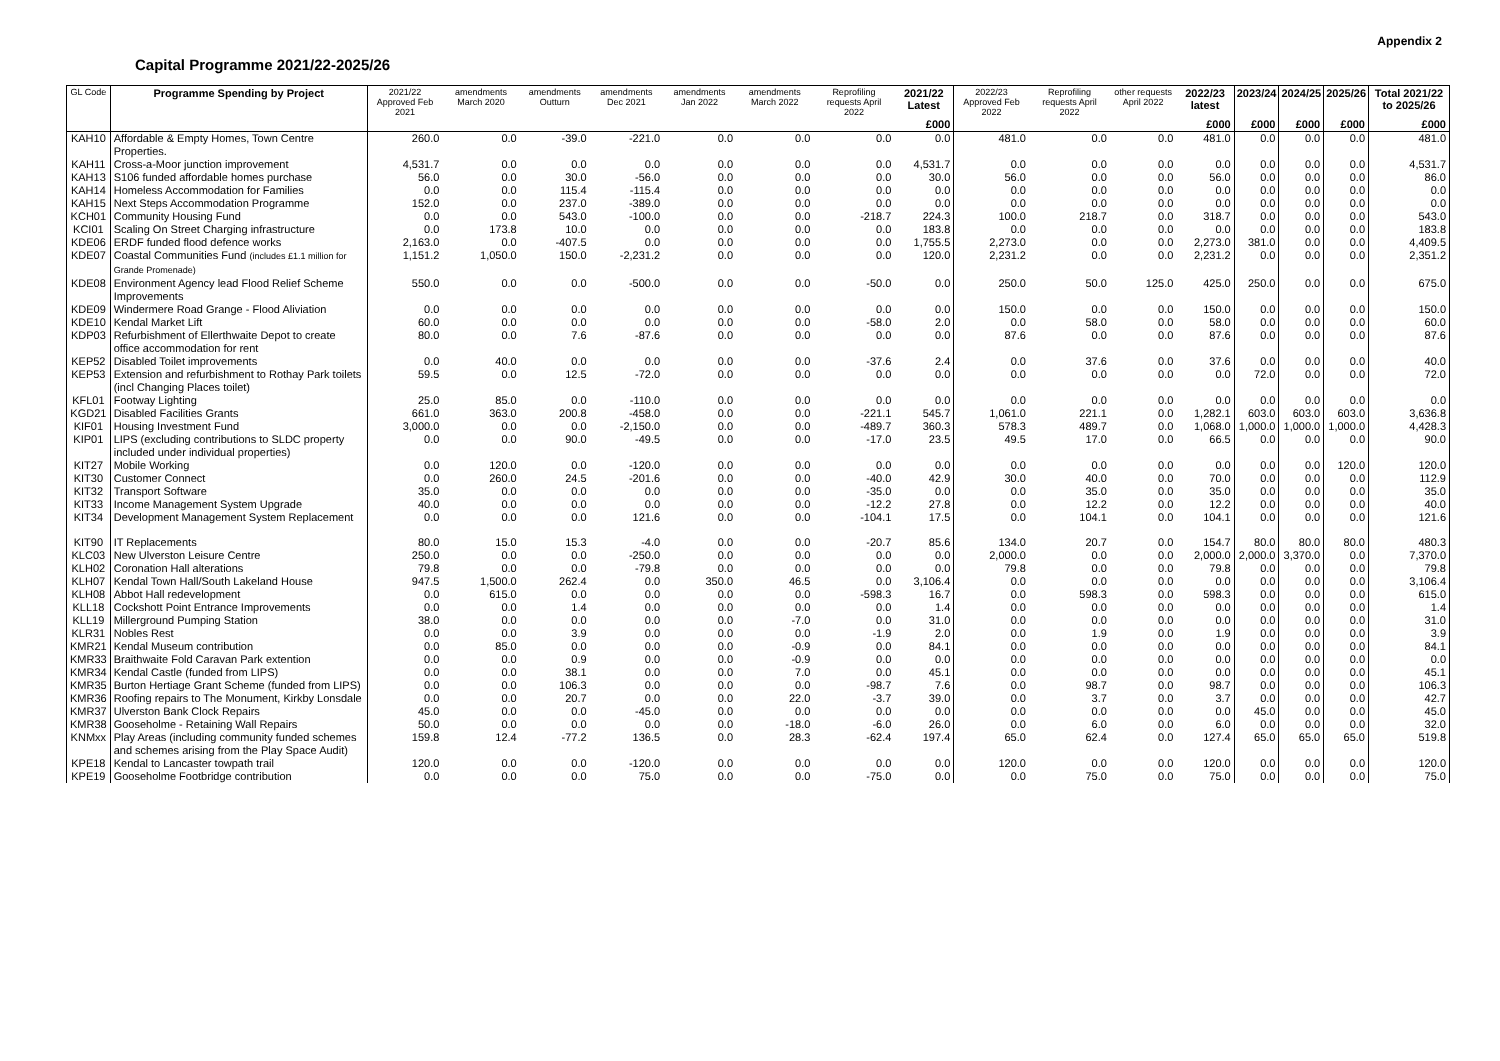Appendix 2
Capital Programme 2021/22-2025/26
| GL Code | Programme Spending by Project | 2021/22 Approved Feb 2021 | amendments March 2020 | amendments Outturn | amendments Dec 2021 | amendments Jan 2022 | amendments March 2022 | Reprofiling requests April 2022 | 2021/22 Latest | 2022/23 Approved Feb 2022 | Reprofiling requests April 2022 | other requests April 2022 | 2022/23 latest | 2023/24 | 2024/25 | 2025/26 | Total 2021/22 to 2025/26 |
| --- | --- | --- | --- | --- | --- | --- | --- | --- | --- | --- | --- | --- | --- | --- | --- | --- | --- |
| | | | | | | | | | £000 | | | | £000 | £000 | £000 | £000 | £000 |
| KAH10 | Affordable & Empty Homes, Town Centre Properties. | 260.0 | 0.0 | -39.0 | -221.0 | 0.0 | 0.0 | 0.0 | 0.0 | 481.0 | 0.0 | 0.0 | 481.0 | 0.0 | 0.0 | 0.0 | 481.0 |
| KAH11 | Cross-a-Moor junction improvement | 4,531.7 | 0.0 | 0.0 | 0.0 | 0.0 | 0.0 | 0.0 | 4,531.7 | 0.0 | 0.0 | 0.0 | 0.0 | 0.0 | 0.0 | 0.0 | 4,531.7 |
| KAH13 | S106 funded affordable homes purchase | 56.0 | 0.0 | 30.0 | -56.0 | 0.0 | 0.0 | 0.0 | 30.0 | 56.0 | 0.0 | 0.0 | 56.0 | 0.0 | 0.0 | 0.0 | 86.0 |
| KAH14 | Homeless Accommodation for Families | 0.0 | 0.0 | 115.4 | -115.4 | 0.0 | 0.0 | 0.0 | 0.0 | 0.0 | 0.0 | 0.0 | 0.0 | 0.0 | 0.0 | 0.0 | 0.0 |
| KAH15 | Next Steps Accommodation Programme | 152.0 | 0.0 | 237.0 | -389.0 | 0.0 | 0.0 | 0.0 | 0.0 | 0.0 | 0.0 | 0.0 | 0.0 | 0.0 | 0.0 | 0.0 | 0.0 |
| KCH01 | Community Housing Fund | 0.0 | 0.0 | 543.0 | -100.0 | 0.0 | 0.0 | -218.7 | 224.3 | 100.0 | 218.7 | 0.0 | 318.7 | 0.0 | 0.0 | 0.0 | 543.0 |
| KCI01 | Scaling On Street Charging infrastructure | 0.0 | 173.8 | 10.0 | 0.0 | 0.0 | 0.0 | 0.0 | 183.8 | 0.0 | 0.0 | 0.0 | 0.0 | 0.0 | 0.0 | 0.0 | 183.8 |
| KDE06 | ERDF funded flood defence works | 2,163.0 | 0.0 | -407.5 | 0.0 | 0.0 | 0.0 | 0.0 | 1,755.5 | 2,273.0 | 0.0 | 0.0 | 2,273.0 | 381.0 | 0.0 | 0.0 | 4,409.5 |
| KDE07 | Coastal Communities Fund (includes £1.1 million for Grande Promenade) | 1,151.2 | 1,050.0 | 150.0 | -2,231.2 | 0.0 | 0.0 | 0.0 | 120.0 | 2,231.2 | 0.0 | 0.0 | 2,231.2 | 0.0 | 0.0 | 0.0 | 2,351.2 |
| KDE08 | Environment Agency lead Flood Relief Scheme Improvements | 550.0 | 0.0 | 0.0 | -500.0 | 0.0 | 0.0 | -50.0 | 0.0 | 250.0 | 50.0 | 125.0 | 425.0 | 250.0 | 0.0 | 0.0 | 675.0 |
| KDE09 | Windermere Road Grange - Flood Aliviation | 0.0 | 0.0 | 0.0 | 0.0 | 0.0 | 0.0 | 0.0 | 0.0 | 150.0 | 0.0 | 0.0 | 150.0 | 0.0 | 0.0 | 0.0 | 150.0 |
| KDE10 | Kendal Market Lift | 60.0 | 0.0 | 0.0 | 0.0 | 0.0 | 0.0 | -58.0 | 2.0 | 0.0 | 58.0 | 0.0 | 58.0 | 0.0 | 0.0 | 0.0 | 60.0 |
| KDP03 | Refurbishment of Ellerthwaite Depot to create office accommodation for rent | 80.0 | 0.0 | 7.6 | -87.6 | 0.0 | 0.0 | 0.0 | 0.0 | 87.6 | 0.0 | 0.0 | 87.6 | 0.0 | 0.0 | 0.0 | 87.6 |
| KEP52 | Disabled Toilet improvements | 0.0 | 40.0 | 0.0 | 0.0 | 0.0 | 0.0 | -37.6 | 2.4 | 0.0 | 37.6 | 0.0 | 37.6 | 0.0 | 0.0 | 0.0 | 40.0 |
| KEP53 | Extension and refurbishment to Rothay Park toilets (incl Changing Places toilet) | 59.5 | 0.0 | 12.5 | -72.0 | 0.0 | 0.0 | 0.0 | 0.0 | 0.0 | 0.0 | 0.0 | 0.0 | 72.0 | 0.0 | 0.0 | 72.0 |
| KFL01 | Footway Lighting | 25.0 | 85.0 | 0.0 | -110.0 | 0.0 | 0.0 | 0.0 | 0.0 | 0.0 | 0.0 | 0.0 | 0.0 | 0.0 | 0.0 | 0.0 | 0.0 |
| KGD21 | Disabled Facilities Grants | 661.0 | 363.0 | 200.8 | -458.0 | 0.0 | 0.0 | -221.1 | 545.7 | 1,061.0 | 221.1 | 0.0 | 1,282.1 | 603.0 | 603.0 | 603.0 | 3,636.8 |
| KIF01 | Housing Investment Fund | 3,000.0 | 0.0 | 0.0 | -2,150.0 | 0.0 | 0.0 | -489.7 | 360.3 | 578.3 | 489.7 | 0.0 | 1,068.0 | 1,000.0 | 1,000.0 | 1,000.0 | 4,428.3 |
| KIP01 | LIPS (excluding contributions to SLDC property included under individual properties) | 0.0 | 0.0 | 90.0 | -49.5 | 0.0 | 0.0 | -17.0 | 23.5 | 49.5 | 17.0 | 0.0 | 66.5 | 0.0 | 0.0 | 0.0 | 90.0 |
| KIT27 | Mobile Working | 0.0 | 120.0 | 0.0 | -120.0 | 0.0 | 0.0 | 0.0 | 0.0 | 0.0 | 0.0 | 0.0 | 0.0 | 0.0 | 0.0 | 120.0 | 120.0 |
| KIT30 | Customer Connect | 0.0 | 260.0 | 24.5 | -201.6 | 0.0 | 0.0 | -40.0 | 42.9 | 30.0 | 40.0 | 0.0 | 70.0 | 0.0 | 0.0 | 0.0 | 112.9 |
| KIT32 | Transport Software | 35.0 | 0.0 | 0.0 | 0.0 | 0.0 | 0.0 | -35.0 | 0.0 | 0.0 | 35.0 | 0.0 | 35.0 | 0.0 | 0.0 | 0.0 | 35.0 |
| KIT33 | Income Management System Upgrade | 40.0 | 0.0 | 0.0 | 0.0 | 0.0 | 0.0 | -12.2 | 27.8 | 0.0 | 12.2 | 0.0 | 12.2 | 0.0 | 0.0 | 0.0 | 40.0 |
| KIT34 | Development Management System Replacement | 0.0 | 0.0 | 0.0 | 121.6 | 0.0 | 0.0 | -104.1 | 17.5 | 0.0 | 104.1 | 0.0 | 104.1 | 0.0 | 0.0 | 0.0 | 121.6 |
| KIT90 | IT Replacements | 80.0 | 15.0 | 15.3 | -4.0 | 0.0 | 0.0 | -20.7 | 85.6 | 134.0 | 20.7 | 0.0 | 154.7 | 80.0 | 80.0 | 80.0 | 480.3 |
| KLC03 | New Ulverston Leisure Centre | 250.0 | 0.0 | 0.0 | -250.0 | 0.0 | 0.0 | 0.0 | 0.0 | 2,000.0 | 0.0 | 0.0 | 2,000.0 | 2,000.0 | 3,370.0 | 0.0 | 7,370.0 |
| KLH02 | Coronation Hall alterations | 79.8 | 0.0 | 0.0 | -79.8 | 0.0 | 0.0 | 0.0 | 0.0 | 79.8 | 0.0 | 0.0 | 79.8 | 0.0 | 0.0 | 0.0 | 79.8 |
| KLH07 | Kendal Town Hall/South Lakeland House | 947.5 | 1,500.0 | 262.4 | 0.0 | 350.0 | 46.5 | 0.0 | 3,106.4 | 0.0 | 0.0 | 0.0 | 0.0 | 0.0 | 0.0 | 0.0 | 3,106.4 |
| KLH08 | Abbot Hall redevelopment | 0.0 | 615.0 | 0.0 | 0.0 | 0.0 | 0.0 | -598.3 | 16.7 | 0.0 | 598.3 | 0.0 | 598.3 | 0.0 | 0.0 | 0.0 | 615.0 |
| KLL18 | Cockshott Point Entrance Improvements | 0.0 | 0.0 | 1.4 | 0.0 | 0.0 | 0.0 | 0.0 | 1.4 | 0.0 | 0.0 | 0.0 | 0.0 | 0.0 | 0.0 | 0.0 | 1.4 |
| KLL19 | Millerground Pumping Station | 38.0 | 0.0 | 0.0 | 0.0 | 0.0 | -7.0 | 0.0 | 31.0 | 0.0 | 0.0 | 0.0 | 0.0 | 0.0 | 0.0 | 0.0 | 31.0 |
| KLR31 | Nobles Rest | 0.0 | 0.0 | 3.9 | 0.0 | 0.0 | 0.0 | -1.9 | 2.0 | 0.0 | 1.9 | 0.0 | 1.9 | 0.0 | 0.0 | 0.0 | 3.9 |
| KMR21 | Kendal Museum contribution | 0.0 | 85.0 | 0.0 | 0.0 | 0.0 | -0.9 | 0.0 | 84.1 | 0.0 | 0.0 | 0.0 | 0.0 | 0.0 | 0.0 | 0.0 | 84.1 |
| KMR33 | Braithwaite Fold Caravan Park extention | 0.0 | 0.0 | 0.9 | 0.0 | 0.0 | -0.9 | 0.0 | 0.0 | 0.0 | 0.0 | 0.0 | 0.0 | 0.0 | 0.0 | 0.0 | 0.0 |
| KMR34 | Kendal Castle (funded from LIPS) | 0.0 | 0.0 | 38.1 | 0.0 | 0.0 | 7.0 | 0.0 | 45.1 | 0.0 | 0.0 | 0.0 | 0.0 | 0.0 | 0.0 | 0.0 | 45.1 |
| KMR35 | Burton Hertiage Grant Scheme (funded from LIPS) | 0.0 | 0.0 | 106.3 | 0.0 | 0.0 | 0.0 | -98.7 | 7.6 | 0.0 | 98.7 | 0.0 | 98.7 | 0.0 | 0.0 | 0.0 | 106.3 |
| KMR36 | Roofing repairs to The Monument, Kirkby Lonsdale | 0.0 | 0.0 | 20.7 | 0.0 | 0.0 | 22.0 | -3.7 | 39.0 | 0.0 | 3.7 | 0.0 | 3.7 | 0.0 | 0.0 | 0.0 | 42.7 |
| KMR37 | Ulverston Bank Clock Repairs | 45.0 | 0.0 | 0.0 | -45.0 | 0.0 | 0.0 | 0.0 | 0.0 | 0.0 | 0.0 | 0.0 | 0.0 | 45.0 | 0.0 | 0.0 | 45.0 |
| KMR38 | Gooseholme - Retaining Wall Repairs | 50.0 | 0.0 | 0.0 | 0.0 | 0.0 | -18.0 | -6.0 | 26.0 | 0.0 | 6.0 | 0.0 | 6.0 | 0.0 | 0.0 | 0.0 | 32.0 |
| KNMxx | Play Areas (including community funded schemes and schemes arising from the Play Space Audit) | 159.8 | 12.4 | -77.2 | 136.5 | 0.0 | 28.3 | -62.4 | 197.4 | 65.0 | 62.4 | 0.0 | 127.4 | 65.0 | 65.0 | 65.0 | 519.8 |
| KPE18 | Kendal to Lancaster towpath trail | 120.0 | 0.0 | 0.0 | -120.0 | 0.0 | 0.0 | 0.0 | 0.0 | 120.0 | 0.0 | 0.0 | 120.0 | 0.0 | 0.0 | 0.0 | 120.0 |
| KPE19 | Gooseholme Footbridge contribution | 0.0 | 0.0 | 0.0 | 75.0 | 0.0 | 0.0 | -75.0 | 0.0 | 0.0 | 75.0 | 0.0 | 75.0 | 0.0 | 0.0 | 0.0 | 75.0 |